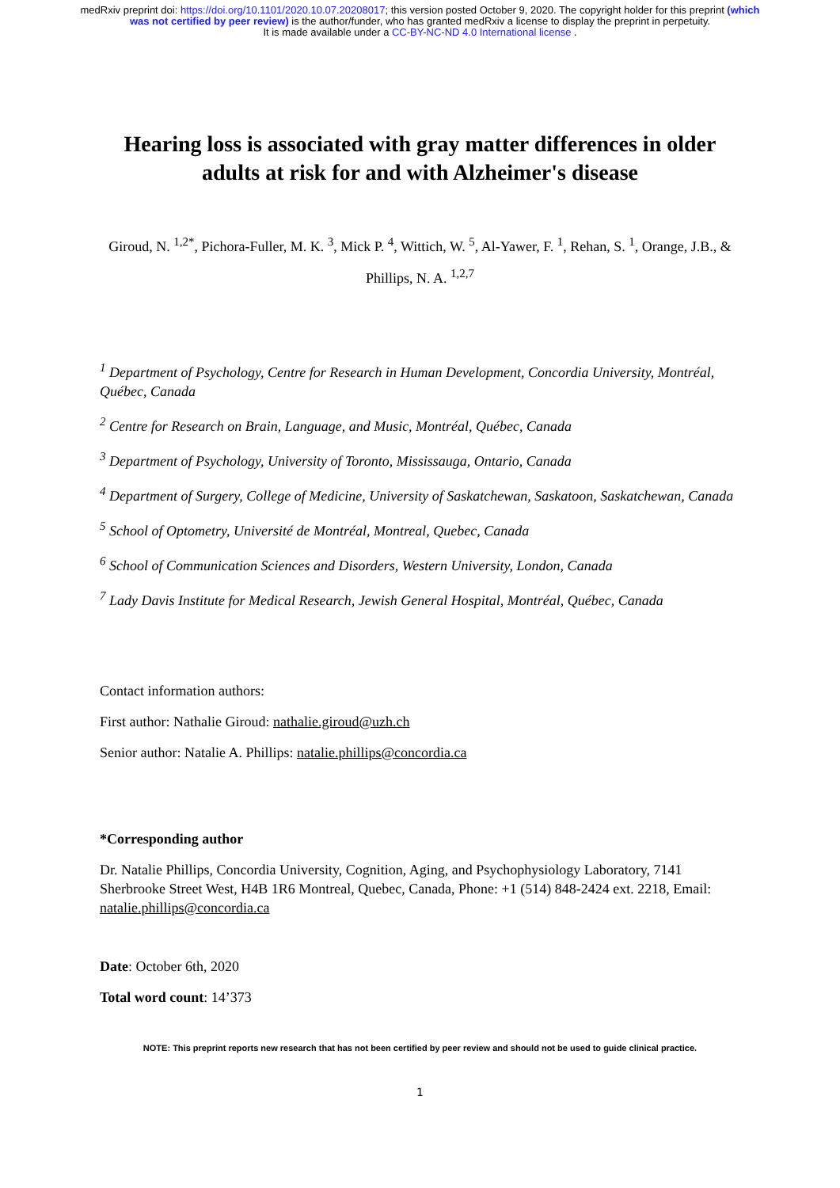medRxiv preprint doi: https://doi.org/10.1101/2020.10.07.20208017; this version posted October 9, 2020. The copyright holder for this preprint (which was not certified by peer review) is the author/funder, who has granted medRxiv a license to display the preprint in perpetuity.
It is made available under a CC-BY-NC-ND 4.0 International license .
Hearing loss is associated with gray matter differences in older adults at risk for and with Alzheimer's disease
Giroud, N. <sup>1,2*</sup>, Pichora-Fuller, M. K. <sup>3</sup>, Mick P. <sup>4</sup>, Wittich, W. <sup>5</sup>, Al-Yawer, F. <sup>1</sup>, Rehan, S. <sup>1</sup>, Orange, J.B., & Phillips, N. A. <sup>1,2,7</sup>
<sup>1</sup> Department of Psychology, Centre for Research in Human Development, Concordia University, Montréal, Québec, Canada
<sup>2</sup> Centre for Research on Brain, Language, and Music, Montréal, Québec, Canada
<sup>3</sup> Department of Psychology, University of Toronto, Mississauga, Ontario, Canada
<sup>4</sup> Department of Surgery, College of Medicine, University of Saskatchewan, Saskatoon, Saskatchewan, Canada
<sup>5</sup> School of Optometry, Université de Montréal, Montreal, Quebec, Canada
<sup>6</sup> School of Communication Sciences and Disorders, Western University, London, Canada
<sup>7</sup> Lady Davis Institute for Medical Research, Jewish General Hospital, Montréal, Québec, Canada
Contact information authors:
First author: Nathalie Giroud: nathalie.giroud@uzh.ch
Senior author: Natalie A. Phillips: natalie.phillips@concordia.ca
*Corresponding author
Dr. Natalie Phillips, Concordia University, Cognition, Aging, and Psychophysiology Laboratory, 7141 Sherbrooke Street West, H4B 1R6 Montreal, Quebec, Canada, Phone: +1 (514) 848-2424 ext. 2218, Email: natalie.phillips@concordia.ca
Date: October 6th, 2020
Total word count: 14’373
NOTE: This preprint reports new research that has not been certified by peer review and should not be used to guide clinical practice.
1